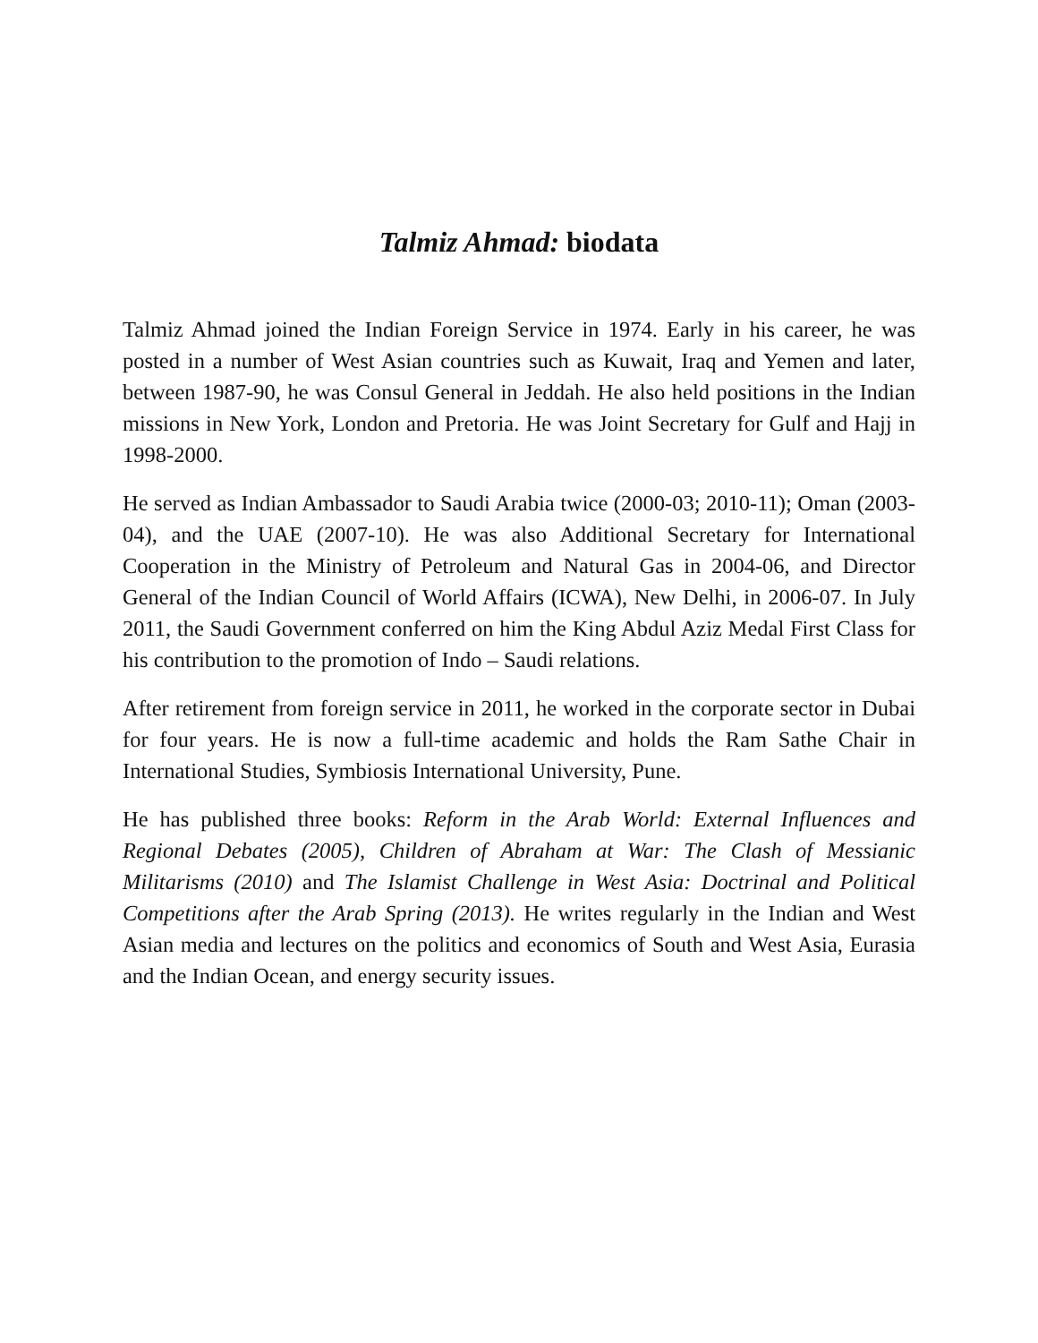Talmiz Ahmad: biodata
Talmiz Ahmad joined the Indian Foreign Service in 1974. Early in his career, he was posted in a number of West Asian countries such as Kuwait, Iraq and Yemen and later, between 1987-90, he was Consul General in Jeddah. He also held positions in the Indian missions in New York, London and Pretoria. He was Joint Secretary for Gulf and Hajj in 1998-2000.
He served as Indian Ambassador to Saudi Arabia twice (2000-03; 2010-11); Oman (2003-04), and the UAE (2007-10). He was also Additional Secretary for International Cooperation in the Ministry of Petroleum and Natural Gas in 2004-06, and Director General of the Indian Council of World Affairs (ICWA), New Delhi, in 2006-07. In July 2011, the Saudi Government conferred on him the King Abdul Aziz Medal First Class for his contribution to the promotion of Indo – Saudi relations.
After retirement from foreign service in 2011, he worked in the corporate sector in Dubai for four years. He is now a full-time academic and holds the Ram Sathe Chair in International Studies, Symbiosis International University, Pune.
He has published three books: Reform in the Arab World: External Influences and Regional Debates (2005), Children of Abraham at War: The Clash of Messianic Militarisms (2010) and The Islamist Challenge in West Asia: Doctrinal and Political Competitions after the Arab Spring (2013). He writes regularly in the Indian and West Asian media and lectures on the politics and economics of South and West Asia, Eurasia and the Indian Ocean, and energy security issues.